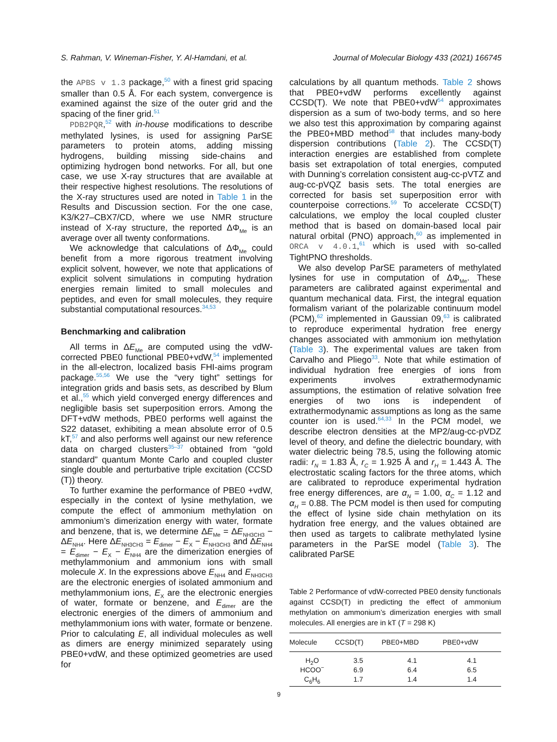S. Rahman, V. Wineman-Fisher, Y. Al-Hamdani, et al. Journal of Molecular Biology 433 (2021) 166745
the APBS v 1.3 package,<sup>50</sup> with a finest grid spacing smaller than 0.5 Å. For each system, convergence is examined against the size of the outer grid and the spacing of the finer grid.<sup>51</sup>
PDB2PQR,<sup>52</sup> with in-house modifications to describe methylated lysines, is used for assigning ParSE parameters to protein atoms, adding missing hydrogens, building missing side-chains and optimizing hydrogen bond networks. For all, but one case, we use X-ray structures that are available at their respective highest resolutions. The resolutions of the X-ray structures used are noted in Table 1 in the Results and Discussion section. For the one case, K3/K27–CBX7/CD, where we use NMR structure instead of X-ray structure, the reported ΔΦ<sub>Me</sub> is an average over all twenty conformations.
We acknowledge that calculations of ΔΦ<sub>Me</sub> could benefit from a more rigorous treatment involving explicit solvent, however, we note that applications of explicit solvent simulations in computing hydration energies remain limited to small molecules and peptides, and even for small molecules, they require substantial computational resources.<sup>34,53</sup>
Benchmarking and calibration
All terms in ΔE<sub>Me</sub> are computed using the vdW-corrected PBE0 functional PBE0+vdW,<sup>54</sup> implemented in the all-electron, localized basis FHI-aims program package.<sup>55,56</sup> We use the “very tight” settings for integration grids and basis sets, as described by Blum et al.,<sup>55</sup> which yield converged energy differences and negligible basis set superposition errors. Among the DFT+vdW methods, PBE0 performs well against the S22 dataset, exhibiting a mean absolute error of 0.5 kT,<sup>57</sup> and also performs well against our new reference data on charged clusters<sup>35–37</sup> obtained from “gold standard” quantum Monte Carlo and coupled cluster single double and perturbative triple excitation (CCSD (T)) theory.
To further examine the performance of PBE0 +vdW, especially in the context of lysine methylation, we compute the effect of ammonium methylation on ammonium’s dimerization energy with water, formate and benzene, that is, we determine ΔE<sub>Me</sub> = ΔE<sub>NH3CH3</sub> − ΔE<sub>NH4</sub>. Here ΔE<sub>NH3CH3</sub> = E<sub>dimer</sub> − E<sub>X</sub> − E<sub>NH3CH3</sub> and ΔE<sub>NH4</sub> = E<sub>dimer</sub> − E<sub>X</sub> − E<sub>NH4</sub> are the dimerization energies of methylammonium and ammonium ions with small molecule X. In the expressions above E<sub>NH4</sub> and E<sub>NH3CH3</sub> are the electronic energies of isolated ammonium and methylammonium ions, E<sub>X</sub> are the electronic energies of water, formate or benzene, and E<sub>dimer</sub> are the electronic energies of the dimers of ammonium and methylammonium ions with water, formate or benzene. Prior to calculating E, all individual molecules as well as dimers are energy minimized separately using PBE0+vdW, and these optimized geometries are used for
calculations by all quantum methods. Table 2 shows that PBE0+vdW performs excellently against CCSD(T). We note that PBE0+vdW<sup>54</sup> approximates dispersion as a sum of two-body terms, and so here we also test this approximation by comparing against the PBE0+MBD method<sup>58</sup> that includes many-body dispersion contributions (Table 2). The CCSD(T) interaction energies are established from complete basis set extrapolation of total energies, computed with Dunning’s correlation consistent aug-cc-pVTZ and aug-cc-pVQZ basis sets. The total energies are corrected for basis set superposition error with counterpoise corrections.<sup>59</sup> To accelerate CCSD(T) calculations, we employ the local coupled cluster method that is based on domain-based local pair natural orbital (PNO) approach,<sup>60</sup> as implemented in ORCA v 4.0.1,<sup>61</sup> which is used with so-called TightPNO thresholds.
We also develop ParSE parameters of methylated lysines for use in computation of ΔΦ<sub>Me</sub>. These parameters are calibrated against experimental and quantum mechanical data. First, the integral equation formalism variant of the polarizable continuum model (PCM),<sup>62</sup> implemented in Gaussian 09,<sup>63</sup> is calibrated to reproduce experimental hydration free energy changes associated with ammonium ion methylation (Table 3). The experimental values are taken from Carvalho and Pliego<sup>33</sup>. Note that while estimation of individual hydration free energies of ions from experiments involves extrathermodynamic assumptions, the estimation of relative solvation free energies of two ions is independent of extrathermodynamic assumptions as long as the same counter ion is used.<sup>64,33</sup> In the PCM model, we describe electron densities at the MP2/aug-cc-pVDZ level of theory, and define the dielectric boundary, with water dielectric being 78.5, using the following atomic radii: r<sub>N</sub> = 1.83 Å, r<sub>C</sub> = 1.925 Å and r<sub>H</sub> = 1.443 Å. The electrostatic scaling factors for the three atoms, which are calibrated to reproduce experimental hydration free energy differences, are α<sub>N</sub> = 1.00, α<sub>C</sub> = 1.12 and α<sub>H</sub> = 0.88. The PCM model is then used for computing the effect of lysine side chain methylation on its hydration free energy, and the values obtained are then used as targets to calibrate methylated lysine parameters in the ParSE model (Table 3). The calibrated ParSE
Table 2 Performance of vdW-corrected PBE0 density functionals against CCSD(T) in predicting the effect of ammonium methylation on ammonium’s dimerization energies with small molecules. All energies are in kT (T = 298 K)
| Molecule | CCSD(T) | PBE0+MBD | PBE0+vdW |
| --- | --- | --- | --- |
| H<sub>2</sub>O | 3.5 | 4.1 | 4.1 |
| HCOO<sup>−</sup> | 6.9 | 6.4 | 6.5 |
| C<sub>6</sub>H<sub>6</sub> | 1.7 | 1.4 | 1.4 |
9